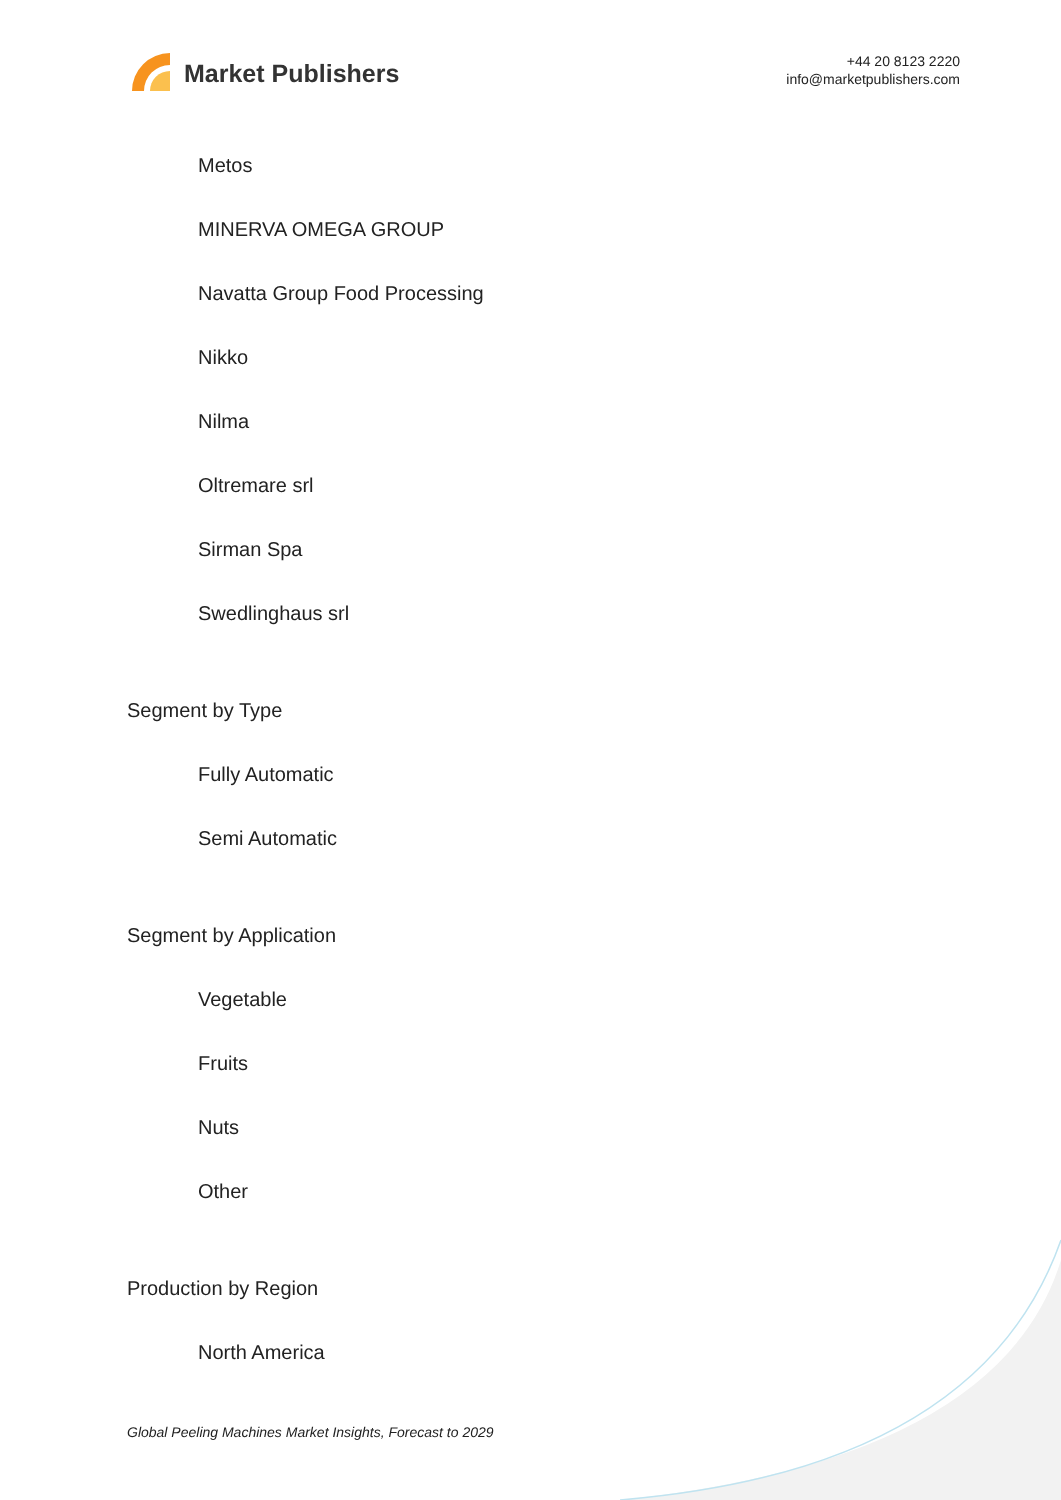Market Publishers
+44 20 8123 2220
info@marketpublishers.com
Metos
MINERVA OMEGA GROUP
Navatta Group Food Processing
Nikko
Nilma
Oltremare srl
Sirman Spa
Swedlinghaus srl
Segment by Type
Fully Automatic
Semi Automatic
Segment by Application
Vegetable
Fruits
Nuts
Other
Production by Region
North America
Global Peeling Machines Market Insights, Forecast to 2029